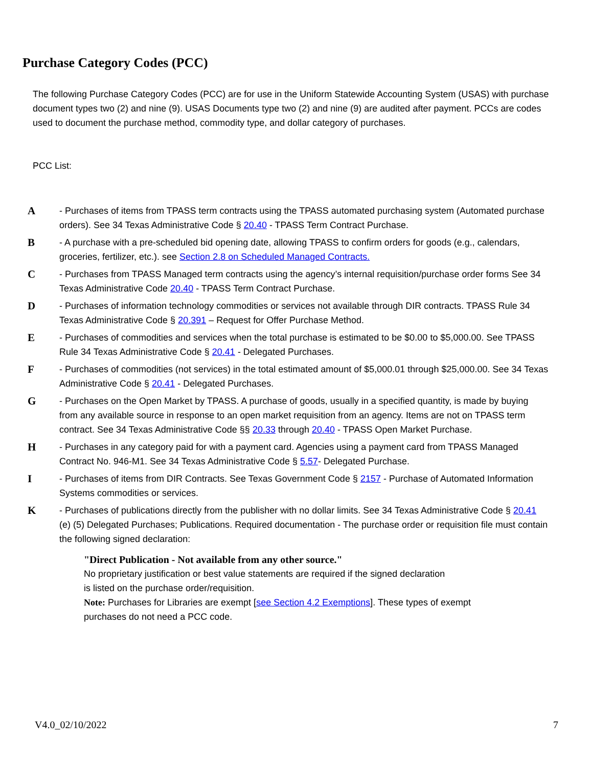Purchase Category Codes (PCC)
The following Purchase Category Codes (PCC) are for use in the Uniform Statewide Accounting System (USAS) with purchase document types two (2) and nine (9). USAS Documents type two (2) and nine (9) are audited after payment. PCCs are codes used to document the purchase method, commodity type, and dollar category of purchases.
PCC List:
A
- Purchases of items from TPASS term contracts using the TPASS automated purchasing system (Automated purchase orders). See 34 Texas Administrative Code § 20.40 - TPASS Term Contract Purchase.
B
- A purchase with a pre-scheduled bid opening date, allowing TPASS to confirm orders for goods (e.g., calendars, groceries, fertilizer, etc.). see Section 2.8 on Scheduled Managed Contracts.
C
- Purchases from TPASS Managed term contracts using the agency’s internal requisition/purchase order forms See 34 Texas Administrative Code 20.40 - TPASS Term Contract Purchase.
D
- Purchases of information technology commodities or services not available through DIR contracts. TPASS Rule 34 Texas Administrative Code § 20.391 – Request for Offer Purchase Method.
E
- Purchases of commodities and services when the total purchase is estimated to be $0.00 to $5,000.00. See TPASS Rule 34 Texas Administrative Code § 20.41 - Delegated Purchases.
F
- Purchases of commodities (not services) in the total estimated amount of $5,000.01 through $25,000.00. See 34 Texas Administrative Code § 20.41 - Delegated Purchases.
G
- Purchases on the Open Market by TPASS. A purchase of goods, usually in a specified quantity, is made by buying from any available source in response to an open market requisition from an agency. Items are not on TPASS term contract. See 34 Texas Administrative Code §§ 20.33 through 20.40 - TPASS Open Market Purchase.
H
- Purchases in any category paid for with a payment card. Agencies using a payment card from TPASS Managed Contract No. 946-M1. See 34 Texas Administrative Code § 5.57- Delegated Purchase.
I
- Purchases of items from DIR Contracts. See Texas Government Code § 2157 - Purchase of Automated Information Systems commodities or services.
K
- Purchases of publications directly from the publisher with no dollar limits. See 34 Texas Administrative Code § 20.41 (e) (5) Delegated Purchases; Publications. Required documentation - The purchase order or requisition file must contain the following signed declaration:
"Direct Publication - Not available from any other source."
No proprietary justification or best value statements are required if the signed declaration
is listed on the purchase order/requisition.
Note: Purchases for Libraries are exempt [see Section 4.2 Exemptions]. These types of exempt
purchases do not need a PCC code.
V4.0_02/10/2022 7